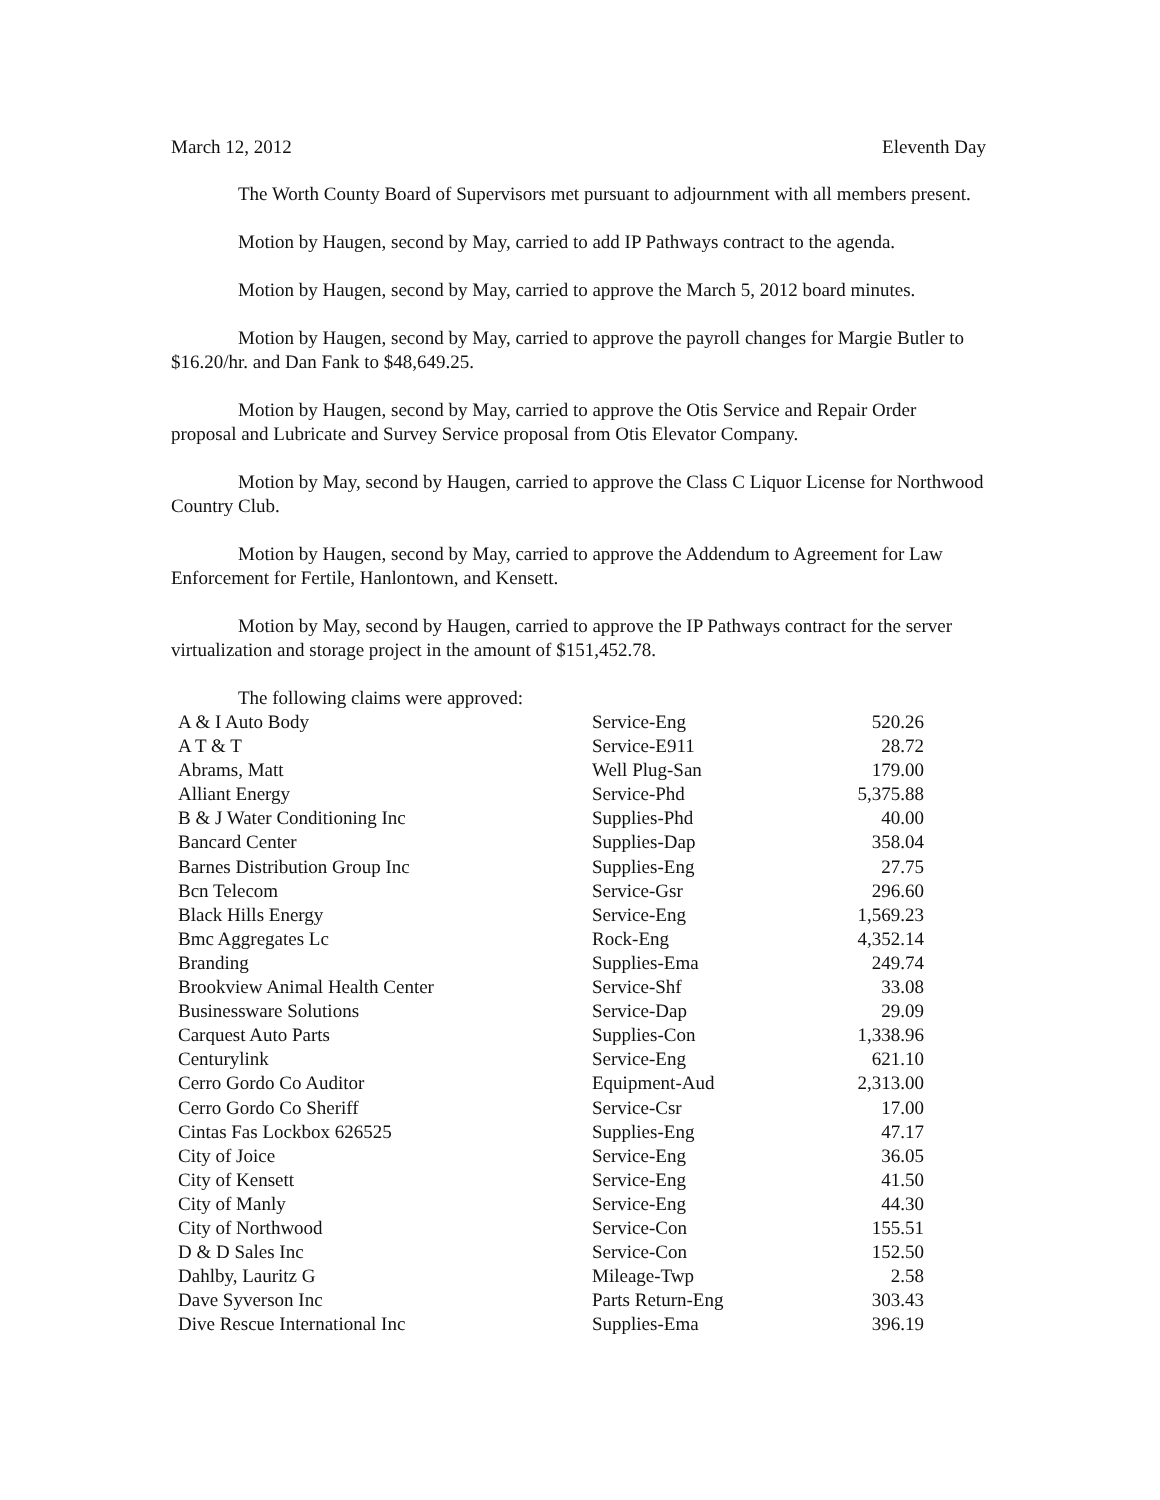March 12, 2012 Eleventh Day
The Worth County Board of Supervisors met pursuant to adjournment with all members present.
Motion by Haugen, second by May, carried to add IP Pathways contract to the agenda.
Motion by Haugen, second by May, carried to approve the March 5, 2012 board minutes.
Motion by Haugen, second by May, carried to approve the payroll changes for Margie Butler to $16.20/hr. and Dan Fank to $48,649.25.
Motion by Haugen, second by May, carried to approve the Otis Service and Repair Order proposal and Lubricate and Survey Service proposal from Otis Elevator Company.
Motion by May, second by Haugen, carried to approve the Class C Liquor License for Northwood Country Club.
Motion by Haugen, second by May, carried to approve the Addendum to Agreement for Law Enforcement for Fertile, Hanlontown, and Kensett.
Motion by May, second by Haugen, carried to approve the IP Pathways contract for the server virtualization and storage project in the amount of $151,452.78.
The following claims were approved:
| A & I Auto Body | Service-Eng | 520.26 |
| A T & T | Service-E911 | 28.72 |
| Abrams, Matt | Well Plug-San | 179.00 |
| Alliant Energy | Service-Phd | 5,375.88 |
| B & J Water Conditioning Inc | Supplies-Phd | 40.00 |
| Bancard Center | Supplies-Dap | 358.04 |
| Barnes Distribution Group Inc | Supplies-Eng | 27.75 |
| Bcn Telecom | Service-Gsr | 296.60 |
| Black Hills Energy | Service-Eng | 1,569.23 |
| Bmc Aggregates Lc | Rock-Eng | 4,352.14 |
| Branding | Supplies-Ema | 249.74 |
| Brookview Animal Health Center | Service-Shf | 33.08 |
| Businessware Solutions | Service-Dap | 29.09 |
| Carquest Auto Parts | Supplies-Con | 1,338.96 |
| Centurylink | Service-Eng | 621.10 |
| Cerro Gordo Co Auditor | Equipment-Aud | 2,313.00 |
| Cerro Gordo Co Sheriff | Service-Csr | 17.00 |
| Cintas Fas Lockbox 626525 | Supplies-Eng | 47.17 |
| City of Joice | Service-Eng | 36.05 |
| City of Kensett | Service-Eng | 41.50 |
| City of Manly | Service-Eng | 44.30 |
| City of Northwood | Service-Con | 155.51 |
| D & D Sales Inc | Service-Con | 152.50 |
| Dahlby, Lauritz G | Mileage-Twp | 2.58 |
| Dave Syverson Inc | Parts Return-Eng | 303.43 |
| Dive Rescue International Inc | Supplies-Ema | 396.19 |